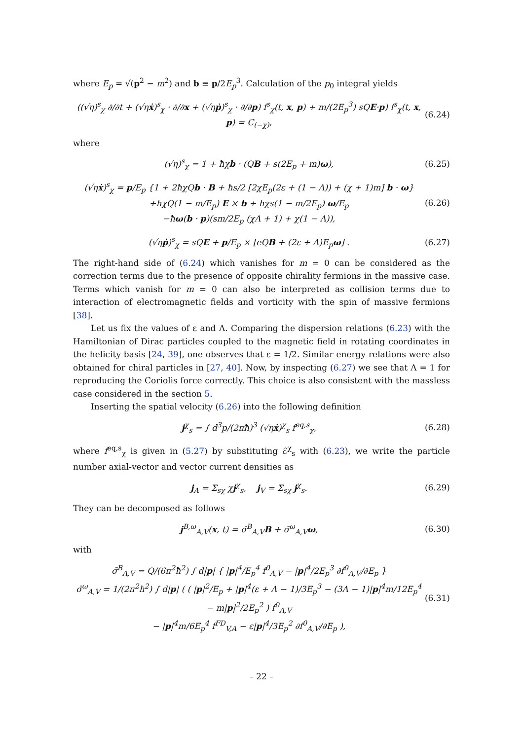where E<sub>p</sub> = √(p<sup>2</sup> − m<sup>2</sup>) and b ≡ p/2E<sub>p</sub><sup>3</sup>. Calculation of the p<sub>0</sub> integral yields
((√η)<sup>s</sup><sub>χ</sub> ∂/∂t + (√ηẋ)<sup>s</sup><sub>χ</sub> · ∂/∂x + (√ηṗ)<sup>s</sup><sub>χ</sub> · ∂/∂p) f<sup>s</sup><sub>χ</sub>(t, x, p) + m/(2E<sub>p</sub><sup>3</sup>) sQE·p) f<sup>s</sup><sub>χ</sub>(t, x, p) = C<sub>(−χ)</sub>, (6.24)
where
(√η)<sup>s</sup><sub>χ</sub> = 1 + ħχb · (QB + s(2E<sub>p</sub> + m)ω), (6.25)
(√ηẋ)<sup>s</sup><sub>χ</sub> = p/E<sub>p</sub> {1 + 2ħχQb · B + ħs/2 [2χE<sub>p</sub>(2ε + (1 − Λ)) + (χ + 1)m] b · ω}
+ħχQ(1 − m/E<sub>p</sub>) E × b + ħχs(1 − m/2E<sub>p</sub>) ω/E<sub>p</sub>
−ħω(b · p)(sm/2E<sub>p</sub> (χΛ + 1) + χ(1 − Λ)), (6.26)
(√ηṗ)<sup>s</sup><sub>χ</sub> = sQE + p/E<sub>p</sub> × [eQB + (2ε + Λ)E<sub>p</sub>ω] . (6.27)
The right-hand side of (6.24) which vanishes for m = 0 can be considered as the correction terms due to the presence of opposite chirality fermions in the massive case. Terms which vanish for m = 0 can also be interpreted as collision terms due to interaction of electromagnetic fields and vorticity with the spin of massive fermions [38].
Let us fix the values of ε and Λ. Comparing the dispersion relations (6.23) with the Hamiltonian of Dirac particles coupled to the magnetic field in rotating coordinates in the helicity basis [24, 39], one observes that ε = 1/2. Similar energy relations were also obtained for chiral particles in [27, 40]. Now, by inspecting (6.27) we see that Λ = 1 for reproducing the Coriolis force correctly. This choice is also consistent with the massless case considered in the section 5.
Inserting the spatial velocity (6.26) into the following definition
j<sup>χ</sup><sub>s</sub> = ∫ d<sup>3</sup>p/(2πħ)<sup>3</sup> (√ηẋ)<sup>χ</sup><sub>s</sub> f<sup>eq,s</sup><sub>χ</sub>, (6.28)
where f<sup>eq,s</sup><sub>χ</sub> is given in (5.27) by substituting ℰ<sup>χ</sup><sub>s</sub> with (6.23), we write the particle number axial-vector and vector current densities as
j<sub>A</sub> = Σ<sub>sχ</sub> χj<sup>χ</sup><sub>s</sub>, j<sub>V</sub> = Σ<sub>sχ</sub> j<sup>χ</sup><sub>s</sub>. (6.29)
They can be decomposed as follows
j<sup>B,ω</sup><sub>A,V</sub>(x, t) = σ̄<sup>B</sup><sub>A,V</sub>B + σ̄<sup>ω</sup><sub>A,V</sub>ω, (6.30)
with
σ̄<sup>B</sup><sub>A,V</sub> = Q/(6π<sup>2</sup>ħ<sup>2</sup>) ∫ d|p| { |p|<sup>4</sup>/E<sub>p</sub><sup>4</sup> f<sup>0</sup><sub>A,V</sub> − |p|<sup>4</sup>/2E<sub>p</sub><sup>3</sup> ∂f<sup>0</sup><sub>A,V</sub>/∂E<sub>p</sub> }
σ̄<sup>ω</sup><sub>A,V</sub> = 1/(2π<sup>2</sup>ħ<sup>2</sup>) ∫ d|p| ( ( |p|<sup>2</sup>/E<sub>p</sub> + |p|<sup>4</sup>(ε + Λ − 1)/3E<sub>p</sub><sup>3</sup> − (3Λ − 1)|p|<sup>4</sup>m/12E<sub>p</sub><sup>4</sup> − m|p|<sup>2</sup>/2E<sub>p</sub><sup>2</sup> ) f<sup>0</sup><sub>A,V</sub>
− |p|<sup>4</sup>m/6E<sub>p</sub><sup>4</sup> f<sup>FD</sup><sub>V,A</sub> − ε|p|<sup>4</sup>/3E<sub>p</sub><sup>2</sup> ∂f<sup>0</sup><sub>A,V</sub>/∂E<sub>p</sub> ), (6.31)
– 22 –